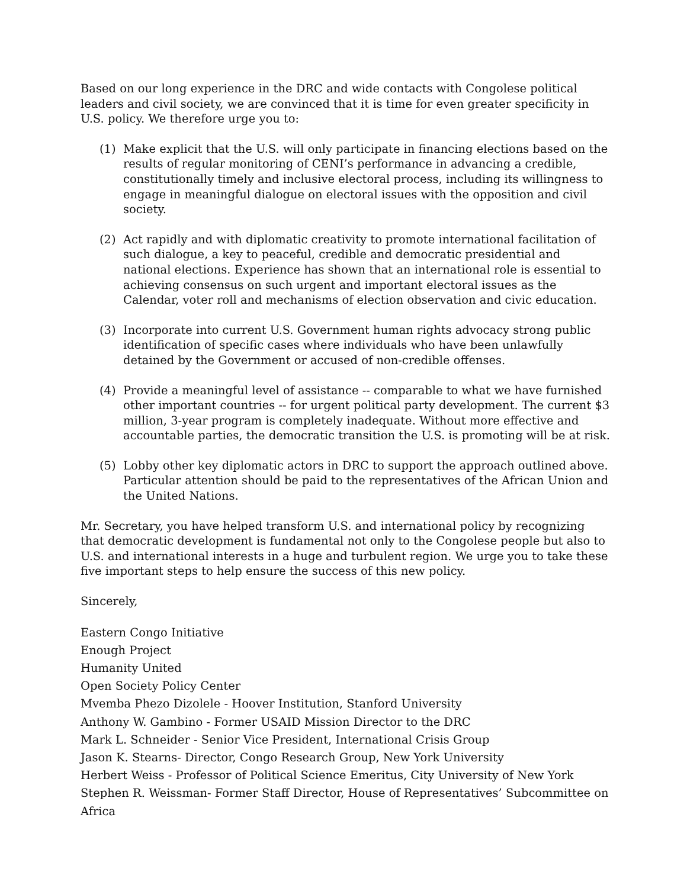Based on our long experience in the DRC and wide contacts with Congolese political leaders and civil society, we are convinced that it is time for even greater specificity in U.S. policy. We therefore urge you to:
(1) Make explicit that the U.S. will only participate in financing elections based on the results of regular monitoring of CENI’s performance in advancing a credible, constitutionally timely and inclusive electoral process, including its willingness to engage in meaningful dialogue on electoral issues with the opposition and civil society.
(2) Act rapidly and with diplomatic creativity to promote international facilitation of such dialogue, a key to peaceful, credible and democratic presidential and national elections. Experience has shown that an international role is essential to achieving consensus on such urgent and important electoral issues as the Calendar, voter roll and mechanisms of election observation and civic education.
(3) Incorporate into current U.S. Government human rights advocacy strong public identification of specific cases where individuals who have been unlawfully detained by the Government or accused of non-credible offenses.
(4) Provide a meaningful level of assistance -- comparable to what we have furnished other important countries -- for urgent political party development. The current $3 million, 3-year program is completely inadequate. Without more effective and accountable parties, the democratic transition the U.S. is promoting will be at risk.
(5) Lobby other key diplomatic actors in DRC to support the approach outlined above. Particular attention should be paid to the representatives of the African Union and the United Nations.
Mr. Secretary, you have helped transform U.S. and international policy by recognizing that democratic development is fundamental not only to the Congolese people but also to U.S. and international interests in a huge and turbulent region. We urge you to take these five important steps to help ensure the success of this new policy.
Sincerely,
Eastern Congo Initiative
Enough Project
Humanity United
Open Society Policy Center
Mvemba Phezo Dizolele - Hoover Institution, Stanford University
Anthony W. Gambino - Former USAID Mission Director to the DRC
Mark L. Schneider - Senior Vice President, International Crisis Group
Jason K. Stearns- Director, Congo Research Group, New York University
Herbert Weiss - Professor of Political Science Emeritus, City University of New York
Stephen R. Weissman- Former Staff Director, House of Representatives’ Subcommittee on Africa